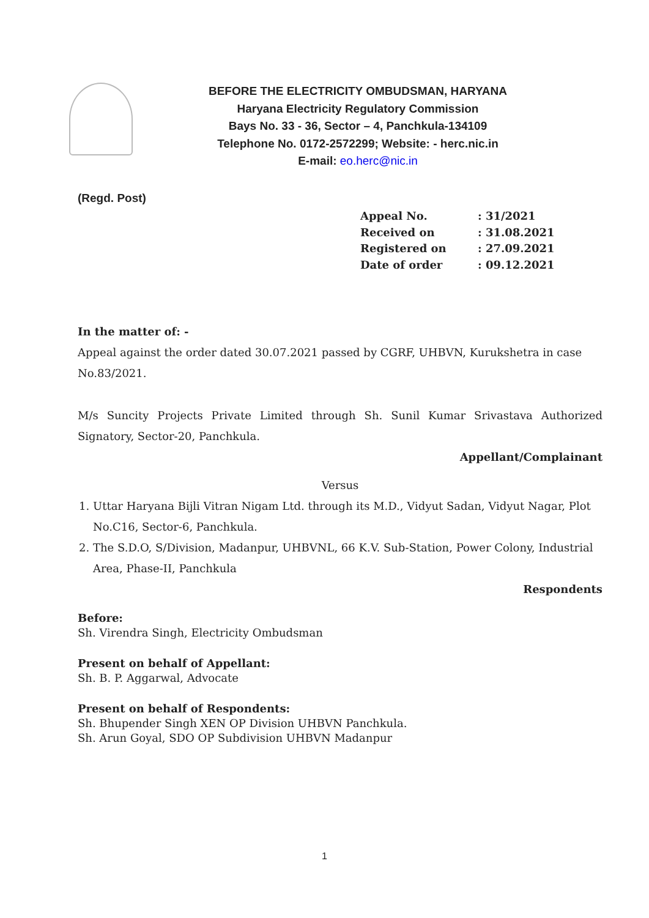BEFORE THE ELECTRICITY OMBUDSMAN, HARYANA
Haryana Electricity Regulatory Commission
Bays No. 33 - 36, Sector – 4, Panchkula-134109
Telephone No. 0172-2572299; Website: - herc.nic.in
E-mail: eo.herc@nic.in
(Regd. Post)
Appeal No.: 31/2021
Received on: 31.08.2021
Registered on: 27.09.2021
Date of order: 09.12.2021
In the matter of: -
Appeal against the order dated 30.07.2021 passed by CGRF, UHBVN, Kurukshetra in case No.83/2021.
M/s Suncity Projects Private Limited through Sh. Sunil Kumar Srivastava Authorized Signatory, Sector-20, Panchkula.
Appellant/Complainant
Versus
1. Uttar Haryana Bijli Vitran Nigam Ltd. through its M.D., Vidyut Sadan, Vidyut Nagar, Plot No.C16, Sector-6, Panchkula.
2. The S.D.O, S/Division, Madanpur, UHBVNL, 66 K.V. Sub-Station, Power Colony, Industrial Area, Phase-II, Panchkula
Respondents
Before:
Sh. Virendra Singh, Electricity Ombudsman
Present on behalf of Appellant:
Sh. B. P. Aggarwal, Advocate
Present on behalf of Respondents:
Sh. Bhupender Singh XEN OP Division UHBVN Panchkula.
Sh. Arun Goyal, SDO OP Subdivision UHBVN Madanpur
1